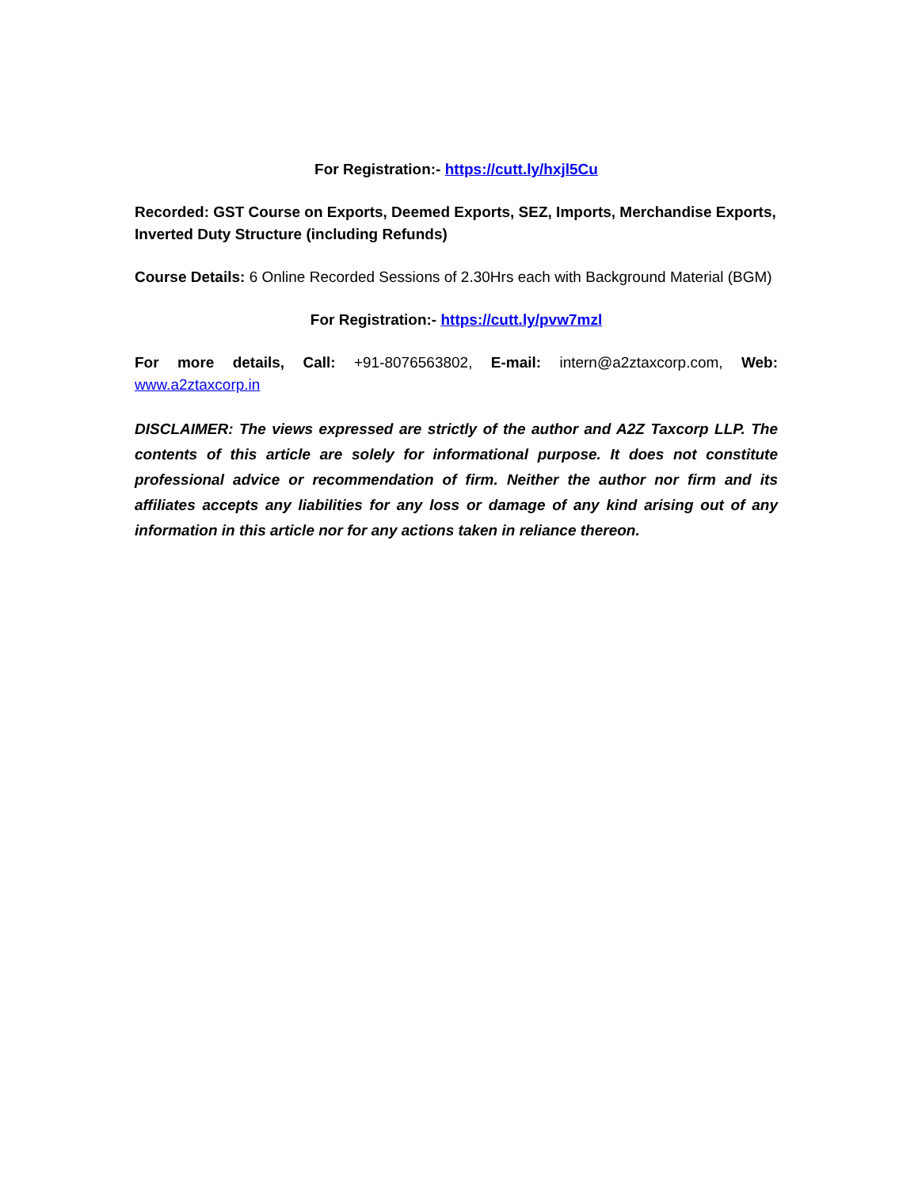For Registration:- https://cutt.ly/hxjl5Cu
Recorded: GST Course on Exports, Deemed Exports, SEZ, Imports, Merchandise Exports, Inverted Duty Structure (including Refunds)
Course Details: 6 Online Recorded Sessions of 2.30Hrs each with Background Material (BGM)
For Registration:- https://cutt.ly/pvw7mzl
For more details, Call: +91-8076563802, E-mail: intern@a2ztaxcorp.com, Web: www.a2ztaxcorp.in
DISCLAIMER: The views expressed are strictly of the author and A2Z Taxcorp LLP. The contents of this article are solely for informational purpose. It does not constitute professional advice or recommendation of firm. Neither the author nor firm and its affiliates accepts any liabilities for any loss or damage of any kind arising out of any information in this article nor for any actions taken in reliance thereon.